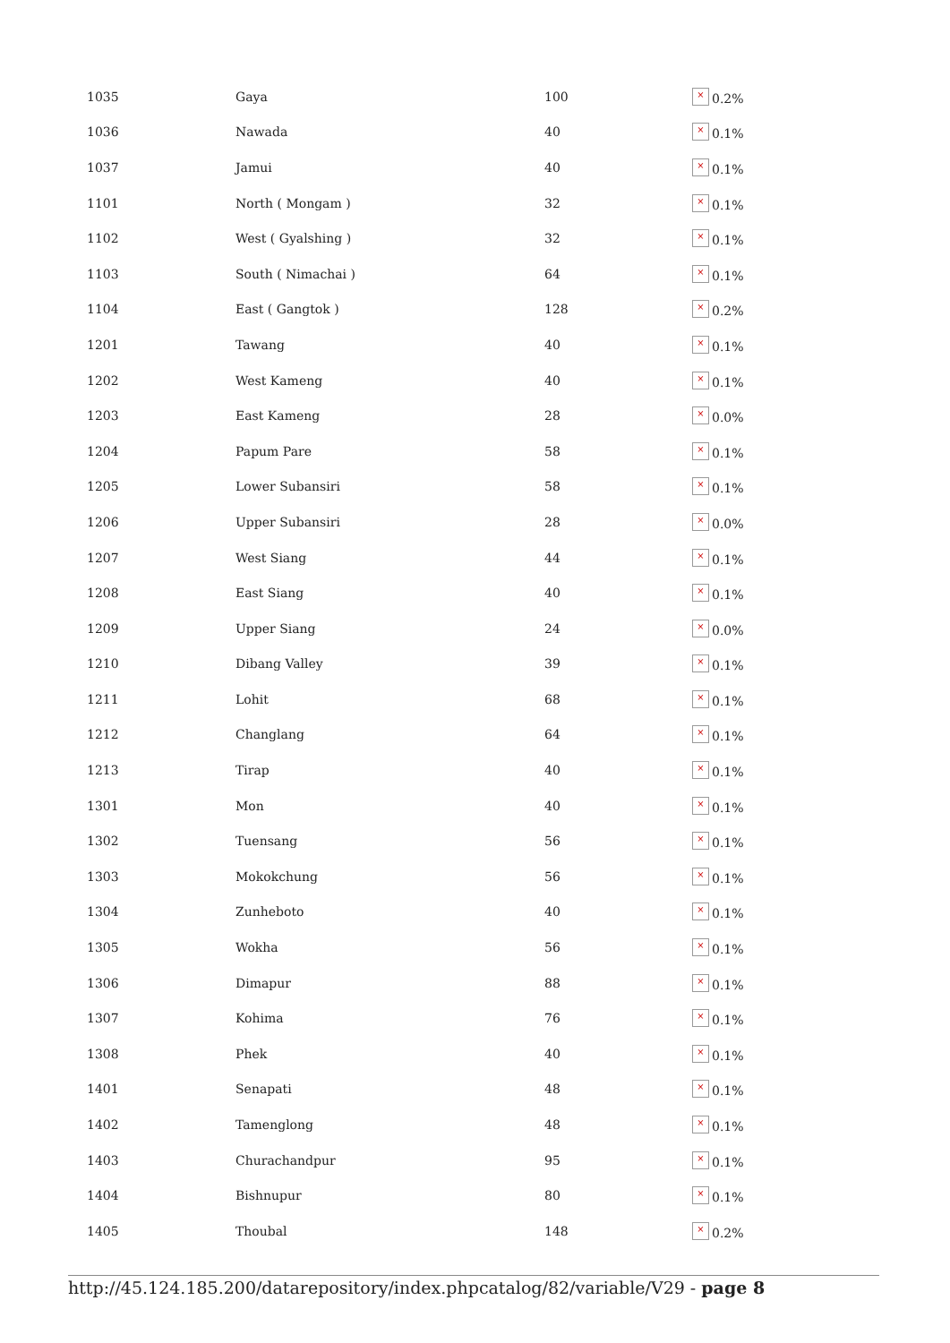| 1035 | Gaya | 100 | × 0.2% |
| 1036 | Nawada | 40 | × 0.1% |
| 1037 | Jamui | 40 | × 0.1% |
| 1101 | North ( Mongam ) | 32 | × 0.1% |
| 1102 | West ( Gyalshing ) | 32 | × 0.1% |
| 1103 | South ( Nimachai ) | 64 | × 0.1% |
| 1104 | East ( Gangtok ) | 128 | × 0.2% |
| 1201 | Tawang | 40 | × 0.1% |
| 1202 | West Kameng | 40 | × 0.1% |
| 1203 | East Kameng | 28 | × 0.0% |
| 1204 | Papum Pare | 58 | × 0.1% |
| 1205 | Lower Subansiri | 58 | × 0.1% |
| 1206 | Upper Subansiri | 28 | × 0.0% |
| 1207 | West Siang | 44 | × 0.1% |
| 1208 | East Siang | 40 | × 0.1% |
| 1209 | Upper Siang | 24 | × 0.0% |
| 1210 | Dibang Valley | 39 | × 0.1% |
| 1211 | Lohit | 68 | × 0.1% |
| 1212 | Changlang | 64 | × 0.1% |
| 1213 | Tirap | 40 | × 0.1% |
| 1301 | Mon | 40 | × 0.1% |
| 1302 | Tuensang | 56 | × 0.1% |
| 1303 | Mokokchung | 56 | × 0.1% |
| 1304 | Zunheboto | 40 | × 0.1% |
| 1305 | Wokha | 56 | × 0.1% |
| 1306 | Dimapur | 88 | × 0.1% |
| 1307 | Kohima | 76 | × 0.1% |
| 1308 | Phek | 40 | × 0.1% |
| 1401 | Senapati | 48 | × 0.1% |
| 1402 | Tamenglong | 48 | × 0.1% |
| 1403 | Churachandpur | 95 | × 0.1% |
| 1404 | Bishnupur | 80 | × 0.1% |
| 1405 | Thoubal | 148 | × 0.2% |
http://45.124.185.200/datarepository/index.phpcatalog/82/variable/V29 - page 8